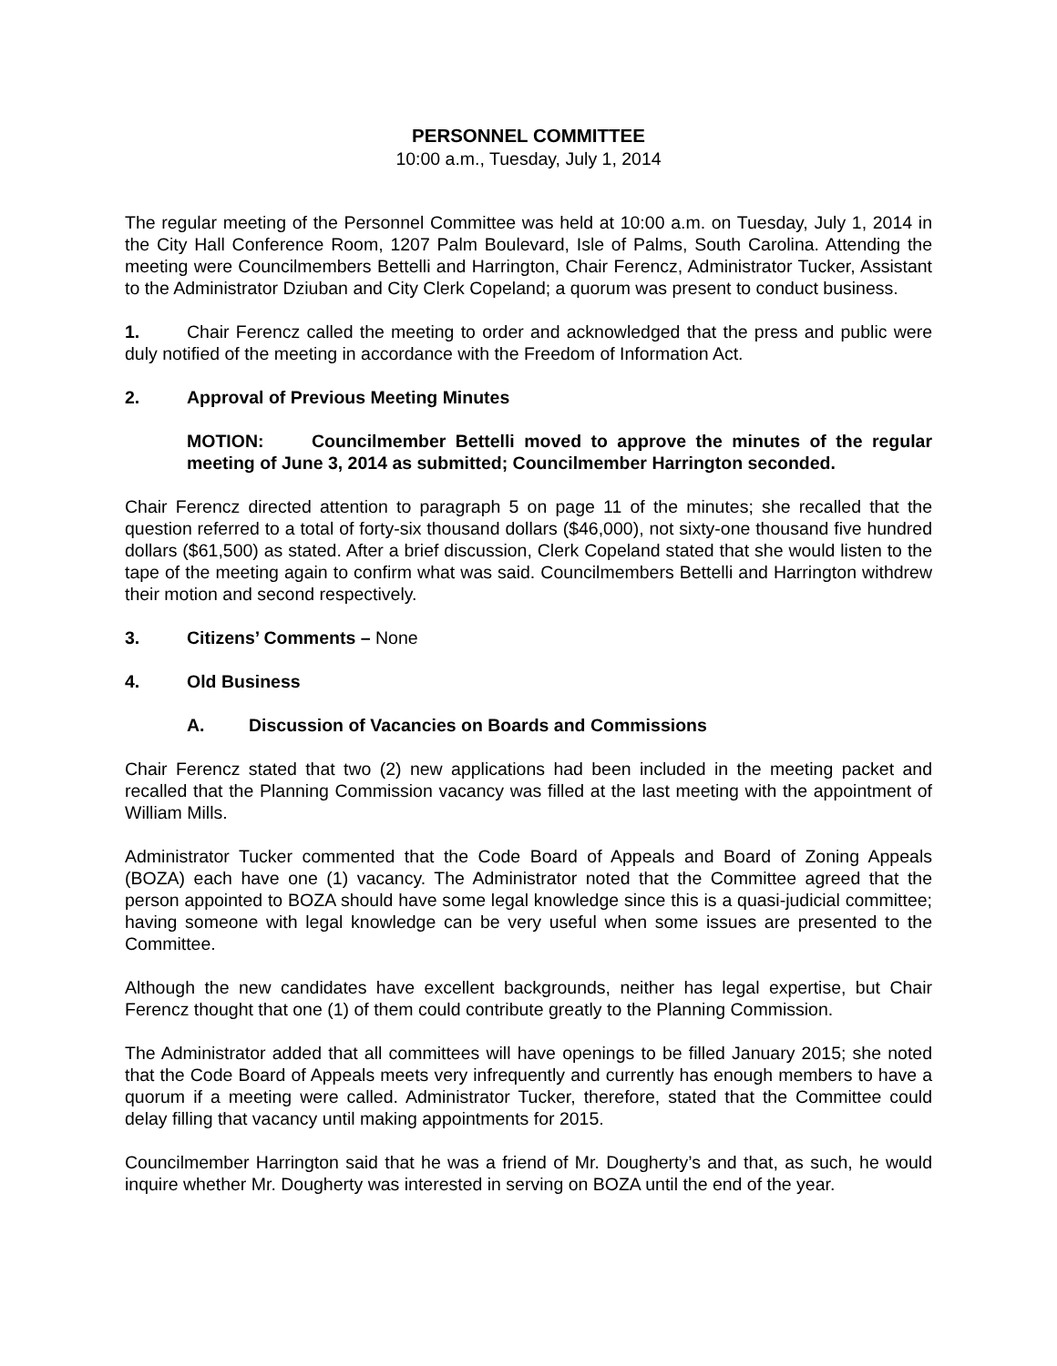PERSONNEL COMMITTEE
10:00 a.m., Tuesday, July 1, 2014
The regular meeting of the Personnel Committee was held at 10:00 a.m. on Tuesday, July 1, 2014 in the City Hall Conference Room, 1207 Palm Boulevard, Isle of Palms, South Carolina. Attending the meeting were Councilmembers Bettelli and Harrington, Chair Ferencz, Administrator Tucker, Assistant to the Administrator Dziuban and City Clerk Copeland; a quorum was present to conduct business.
1. Chair Ferencz called the meeting to order and acknowledged that the press and public were duly notified of the meeting in accordance with the Freedom of Information Act.
2. Approval of Previous Meeting Minutes
MOTION: Councilmember Bettelli moved to approve the minutes of the regular meeting of June 3, 2014 as submitted; Councilmember Harrington seconded.
Chair Ferencz directed attention to paragraph 5 on page 11 of the minutes; she recalled that the question referred to a total of forty-six thousand dollars ($46,000), not sixty-one thousand five hundred dollars ($61,500) as stated. After a brief discussion, Clerk Copeland stated that she would listen to the tape of the meeting again to confirm what was said. Councilmembers Bettelli and Harrington withdrew their motion and second respectively.
3. Citizens’ Comments – None
4. Old Business
A. Discussion of Vacancies on Boards and Commissions
Chair Ferencz stated that two (2) new applications had been included in the meeting packet and recalled that the Planning Commission vacancy was filled at the last meeting with the appointment of William Mills.
Administrator Tucker commented that the Code Board of Appeals and Board of Zoning Appeals (BOZA) each have one (1) vacancy. The Administrator noted that the Committee agreed that the person appointed to BOZA should have some legal knowledge since this is a quasi-judicial committee; having someone with legal knowledge can be very useful when some issues are presented to the Committee.
Although the new candidates have excellent backgrounds, neither has legal expertise, but Chair Ferencz thought that one (1) of them could contribute greatly to the Planning Commission.
The Administrator added that all committees will have openings to be filled January 2015; she noted that the Code Board of Appeals meets very infrequently and currently has enough members to have a quorum if a meeting were called. Administrator Tucker, therefore, stated that the Committee could delay filling that vacancy until making appointments for 2015.
Councilmember Harrington said that he was a friend of Mr. Dougherty’s and that, as such, he would inquire whether Mr. Dougherty was interested in serving on BOZA until the end of the year.